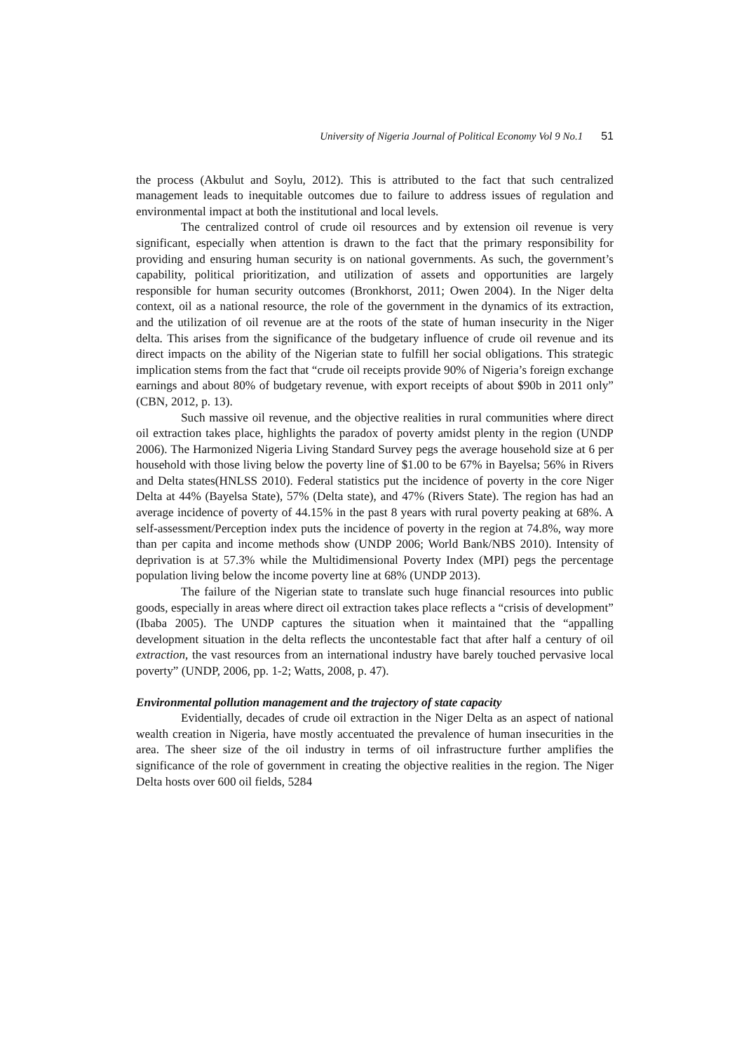University of Nigeria Journal of Political Economy Vol 9 No.1 51
the process (Akbulut and Soylu, 2012). This is attributed to the fact that such centralized management leads to inequitable outcomes due to failure to address issues of regulation and environmental impact at both the institutional and local levels.
The centralized control of crude oil resources and by extension oil revenue is very significant, especially when attention is drawn to the fact that the primary responsibility for providing and ensuring human security is on national governments. As such, the government’s capability, political prioritization, and utilization of assets and opportunities are largely responsible for human security outcomes (Bronkhorst, 2011; Owen 2004). In the Niger delta context, oil as a national resource, the role of the government in the dynamics of its extraction, and the utilization of oil revenue are at the roots of the state of human insecurity in the Niger delta. This arises from the significance of the budgetary influence of crude oil revenue and its direct impacts on the ability of the Nigerian state to fulfill her social obligations. This strategic implication stems from the fact that “crude oil receipts provide 90% of Nigeria’s foreign exchange earnings and about 80% of budgetary revenue, with export receipts of about $90b in 2011 only” (CBN, 2012, p. 13).
Such massive oil revenue, and the objective realities in rural communities where direct oil extraction takes place, highlights the paradox of poverty amidst plenty in the region (UNDP 2006). The Harmonized Nigeria Living Standard Survey pegs the average household size at 6 per household with those living below the poverty line of $1.00 to be 67% in Bayelsa; 56% in Rivers and Delta states(HNLSS 2010). Federal statistics put the incidence of poverty in the core Niger Delta at 44% (Bayelsa State), 57% (Delta state), and 47% (Rivers State). The region has had an average incidence of poverty of 44.15% in the past 8 years with rural poverty peaking at 68%. A self-assessment/Perception index puts the incidence of poverty in the region at 74.8%, way more than per capita and income methods show (UNDP 2006; World Bank/NBS 2010). Intensity of deprivation is at 57.3% while the Multidimensional Poverty Index (MPI) pegs the percentage population living below the income poverty line at 68% (UNDP 2013).
The failure of the Nigerian state to translate such huge financial resources into public goods, especially in areas where direct oil extraction takes place reflects a “crisis of development” (Ibaba 2005). The UNDP captures the situation when it maintained that the “appalling development situation in the delta reflects the uncontestable fact that after half a century of oil extraction, the vast resources from an international industry have barely touched pervasive local poverty” (UNDP, 2006, pp. 1-2; Watts, 2008, p. 47).
Environmental pollution management and the trajectory of state capacity
Evidentially, decades of crude oil extraction in the Niger Delta as an aspect of national wealth creation in Nigeria, have mostly accentuated the prevalence of human insecurities in the area. The sheer size of the oil industry in terms of oil infrastructure further amplifies the significance of the role of government in creating the objective realities in the region. The Niger Delta hosts over 600 oil fields, 5284